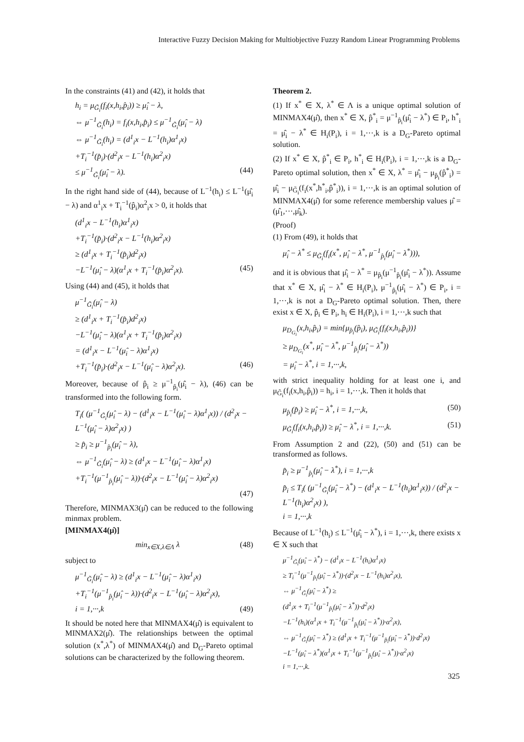Interactive Fuzzy Decision Making for Multiobjective Fuzzy Random Linear Programming Problems
In the constraints (41) and (42), it holds that
h<sub>i</sub> = μ<sub>G̃<sub>i</sub></sub>(f<sub>i</sub>(x,h<sub>i</sub>,p̂<sub>i</sub>)) ≥ μ̂<sub>i</sub> − λ,
⇔ μ<sup>−1</sup><sub>G̃<sub>i</sub></sub>(h<sub>i</sub>) = f<sub>i</sub>(x,h<sub>i</sub>,p̂<sub>i</sub>) ≤ μ<sup>−1</sup><sub>G̃<sub>i</sub></sub>(μ̂<sub>i</sub> − λ)
⇔ μ<sup>−1</sup><sub>G̃<sub>i</sub></sub>(h<sub>i</sub>) = (d<sup>1</sup><sub>i</sub>x − L<sup>−1</sup>(h<sub>i</sub>)α<sup>1</sup><sub>i</sub>x)
+T<sub>i</sub><sup>−1</sup>(p̂<sub>i</sub>)·(d<sup>2</sup><sub>i</sub>x − L<sup>−1</sup>(h<sub>i</sub>)α<sup>2</sup><sub>i</sub>x)
≤ μ<sup>−1</sup><sub>G̃<sub>i</sub></sub>(μ̂<sub>i</sub> − λ). (44)
In the right hand side of (44), because of L<sup>−1</sup>(h<sub>i</sub>) ≤ L<sup>−1</sup>(μ̂<sub>i</sub> − λ) and α<sup>1</sup><sub>i</sub>x + T<sub>i</sub><sup>−1</sup>(p̂<sub>i</sub>)α<sup>2</sup><sub>i</sub>x > 0, it holds that
(d<sup>1</sup><sub>i</sub>x − L<sup>−1</sup>(h<sub>i</sub>)α<sup>1</sup><sub>i</sub>x)
+T<sub>i</sub><sup>−1</sup>(p̂<sub>i</sub>)·(d<sup>2</sup><sub>i</sub>x − L<sup>−1</sup>(h<sub>i</sub>)α<sup>2</sup><sub>i</sub>x)
≥ (d<sup>1</sup><sub>i</sub>x + T<sub>i</sub><sup>−1</sup>(p̂<sub>i</sub>)d<sup>2</sup><sub>i</sub>x)
−L<sup>−1</sup>(μ̂<sub>i</sub> − λ)(α<sup>1</sup><sub>i</sub>x + T<sub>i</sub><sup>−1</sup>(p̂<sub>i</sub>)α<sup>2</sup><sub>i</sub>x). (45)
Using (44) and (45), it holds that
μ<sup>−1</sup><sub>G̃<sub>i</sub></sub>(μ̂<sub>i</sub> − λ)
≥ (d<sup>1</sup><sub>i</sub>x + T<sub>i</sub><sup>−1</sup>(p̂<sub>i</sub>)d<sup>2</sup><sub>i</sub>x)
−L<sup>−1</sup>(μ̂<sub>i</sub> − λ)(α<sup>1</sup><sub>i</sub>x + T<sub>i</sub><sup>−1</sup>(p̂<sub>i</sub>)α<sup>2</sup><sub>i</sub>x)
= (d<sup>1</sup><sub>i</sub>x − L<sup>−1</sup>(μ̂<sub>i</sub> − λ)α<sup>1</sup><sub>i</sub>x)
+T<sub>i</sub><sup>−1</sup>(p̂<sub>i</sub>)·(d<sup>2</sup><sub>i</sub>x − L<sup>−1</sup>(μ̂<sub>i</sub> − λ)α<sup>2</sup><sub>i</sub>x). (46)
Moreover, because of p̂<sub>i</sub> ≥ μ<sup>−1</sup><sub>p̂<sub>i</sub></sub>(μ̂<sub>i</sub> − λ), (46) can be transformed into the following form.
T<sub>i</sub>( (μ<sup>−1</sup><sub>G̃<sub>i</sub></sub>(μ̂<sub>i</sub> − λ) − (d<sup>1</sup><sub>i</sub>x − L<sup>−1</sup>(μ̂<sub>i</sub> − λ)α<sup>1</sup><sub>i</sub>x)) / (d<sup>2</sup><sub>i</sub>x − L<sup>−1</sup>(μ̂<sub>i</sub> − λ)α<sup>2</sup><sub>i</sub>x) )
≥ p̂<sub>i</sub> ≥ μ<sup>−1</sup><sub>p̂<sub>i</sub></sub>(μ̂<sub>i</sub> − λ),
⇔ μ<sup>−1</sup><sub>G̃<sub>i</sub></sub>(μ̂<sub>i</sub> − λ) ≥ (d<sup>1</sup><sub>i</sub>x − L<sup>−1</sup>(μ̂<sub>i</sub> − λ)α<sup>1</sup><sub>i</sub>x)
+T<sub>i</sub><sup>−1</sup>(μ<sup>−1</sup><sub>p̂<sub>i</sub></sub>(μ̂<sub>i</sub> − λ))·(d<sup>2</sup><sub>i</sub>x − L<sup>−1</sup>(μ̂<sub>i</sub> − λ)α<sup>2</sup><sub>i</sub>x)
(47)
Therefore, MINMAX3(μ̂) can be reduced to the following minmax problem.
[MINMAX4(μ̂)]
min<sub>x∈X,λ∈Λ</sub> λ (48)
subject to
μ<sup>−1</sup><sub>G̃<sub>i</sub></sub>(μ̂<sub>i</sub> − λ) ≥ (d<sup>1</sup><sub>i</sub>x − L<sup>−1</sup>(μ̂<sub>i</sub> − λ)α<sup>1</sup><sub>i</sub>x)
+T<sub>i</sub><sup>−1</sup>(μ<sup>−1</sup><sub>p̂<sub>i</sub></sub>(μ̂<sub>i</sub> − λ))·(d<sup>2</sup><sub>i</sub>x − L<sup>−1</sup>(μ̂<sub>i</sub> − λ)α<sup>2</sup><sub>i</sub>x),
i = 1,···,k (49)
It should be noted here that MINMAX4(μ̂) is equivalent to MINMAX2(μ̂). The relationships between the optimal solution (x<sup>*</sup>,λ<sup>*</sup>) of MINMAX4(μ̂) and D<sub>G</sub>-Pareto optimal solutions can be characterized by the following theorem.
Theorem 2.
(1) If x<sup>*</sup> ∈ X, λ<sup>*</sup> ∈ Λ is a unique optimal solution of MINMAX4(μ̂), then x<sup>*</sup> ∈ X, p̂<sup>*</sup><sub>i</sub> = μ<sup>−1</sup><sub>p̂<sub>i</sub></sub>(μ̂<sub>i</sub> − λ<sup>*</sup>) ∈ P<sub>i</sub>, h<sup>*</sup><sub>i</sub> = μ̂<sub>i</sub> − λ<sup>*</sup> ∈ H<sub>i</sub>(P<sub>i</sub>), i = 1,···,k is a D<sub>G</sub>-Pareto optimal solution.
(2) If x<sup>*</sup> ∈ X, p̂<sup>*</sup><sub>i</sub> ∈ P<sub>i</sub>, h<sup>*</sup><sub>i</sub> ∈ H<sub>i</sub>(P<sub>i</sub>), i = 1,···,k is a D<sub>G</sub>-Pareto optimal solution, then x<sup>*</sup> ∈ X, λ<sup>*</sup> = μ̂<sub>i</sub> − μ<sub>p̂<sub>i</sub></sub>(p̂<sup>*</sup><sub>i</sub>) = μ̂<sub>i</sub> − μ<sub>G̃<sub>i</sub></sub>(f<sub>i</sub>(x<sup>*</sup>,h<sup>*</sup><sub>i</sub>,p̂<sup>*</sup><sub>i</sub>)), i = 1,···,k is an optimal solution of MINMAX4(μ̂) for some reference membership values μ̂ = (μ̂<sub>1</sub>,···,μ̂<sub>k</sub>).
(Proof)
(1) From (49), it holds that
μ̂<sub>i</sub> − λ<sup>*</sup> ≤ μ<sub>G̃<sub>i</sub></sub>(f<sub>i</sub>(x<sup>*</sup>, μ̂<sub>i</sub> − λ<sup>*</sup>, μ<sup>−1</sup><sub>p̂<sub>i</sub></sub>(μ̂<sub>i</sub> − λ<sup>*</sup>))),
and it is obvious that μ̂<sub>i</sub> − λ<sup>*</sup> = μ<sub>p̂<sub>i</sub></sub>(μ<sup>−1</sup><sub>p̂<sub>i</sub></sub>(μ̂<sub>i</sub> − λ<sup>*</sup>)). Assume that x<sup>*</sup> ∈ X, μ̂<sub>i</sub> − λ<sup>*</sup> ∈ H<sub>i</sub>(P<sub>i</sub>), μ<sup>−1</sup><sub>p̂<sub>i</sub></sub>(μ̂<sub>i</sub> − λ<sup>*</sup>) ∈ P<sub>i</sub>, i = 1,···,k is not a D<sub>G</sub>-Pareto optimal solution. Then, there exist x ∈ X, p̂<sub>i</sub> ∈ P<sub>i</sub>, h<sub>i</sub> ∈ H<sub>i</sub>(P<sub>i</sub>), i = 1,···,k such that
μ<sub>D<sub>G<sub>i</sub></sub></sub>(x,h<sub>i</sub>,p̂<sub>i</sub>) = min{μ<sub>p̂<sub>i</sub></sub>(p̂<sub>i</sub>), μ<sub>G̃<sub>i</sub></sub>(f<sub>i</sub>(x,h<sub>i</sub>,p̂<sub>i</sub>))}
≥ μ<sub>D<sub>G<sub>i</sub></sub></sub>(x<sup>*</sup>, μ̂<sub>i</sub> − λ<sup>*</sup>, μ<sup>−1</sup><sub>p̂<sub>i</sub></sub>(μ̂<sub>i</sub> − λ<sup>*</sup>))
= μ̂<sub>i</sub> − λ<sup>*</sup>, i = 1,···,k,
with strict inequality holding for at least one i, and μ<sub>G̃<sub>i</sub></sub>(f<sub>i</sub>(x,h<sub>i</sub>,p̂<sub>i</sub>)) = h<sub>i</sub>, i = 1,···,k. Then it holds that
μ<sub>p̂<sub>i</sub></sub>(p̂<sub>i</sub>) ≥ μ̂<sub>i</sub> − λ<sup>*</sup>, i = 1,···,k, (50)
μ<sub>G̃<sub>i</sub></sub>(f<sub>i</sub>(x,h<sub>i</sub>,p̂<sub>i</sub>)) ≥ μ̂<sub>i</sub> − λ<sup>*</sup>, i = 1,···,k. (51)
From Assumption 2 and (22), (50) and (51) can be transformed as follows.
p̂<sub>i</sub> ≥ μ<sup>−1</sup><sub>p̂<sub>i</sub></sub>(μ̂<sub>i</sub> − λ<sup>*</sup>), i = 1,···,k
p̂<sub>i</sub> ≤ T<sub>i</sub>( (μ<sup>−1</sup><sub>G̃<sub>i</sub></sub>(μ̂<sub>i</sub> − λ<sup>*</sup>) − (d<sup>1</sup><sub>i</sub>x − L<sup>−1</sup>(h<sub>i</sub>)α<sup>1</sup><sub>i</sub>x)) / (d<sup>2</sup><sub>i</sub>x − L<sup>−1</sup>(h<sub>i</sub>)α<sup>2</sup><sub>i</sub>x) ),
i = 1,···,k
Because of L<sup>−1</sup>(h<sub>i</sub>) ≤ L<sup>−1</sup>(μ̂<sub>i</sub> − λ<sup>*</sup>), i = 1,···,k, there exists x ∈ X such that
μ<sup>−1</sup><sub>G̃<sub>i</sub></sub>(μ̂<sub>i</sub> − λ<sup>*</sup>) − (d<sup>1</sup><sub>i</sub>x − L<sup>−1</sup>(h<sub>i</sub>)α<sup>1</sup><sub>i</sub>x)
≥ T<sub>i</sub><sup>−1</sup>(μ<sup>−1</sup><sub>p̂<sub>i</sub></sub>(μ̂<sub>i</sub> − λ<sup>*</sup>))·(d<sup>2</sup><sub>i</sub>x − L<sup>−1</sup>(h<sub>i</sub>)α<sup>2</sup><sub>i</sub>x),
⇔ μ<sup>−1</sup><sub>G̃<sub>i</sub></sub>(μ̂<sub>i</sub> − λ<sup>*</sup>) ≥
(d<sup>1</sup><sub>i</sub>x + T<sub>i</sub><sup>−1</sup>(μ<sup>−1</sup><sub>p̂<sub>i</sub></sub>(μ̂<sub>i</sub> − λ<sup>*</sup>))·d<sup>2</sup><sub>i</sub>x)
−L<sup>−1</sup>(h<sub>i</sub>)(α<sup>1</sup><sub>i</sub>x + T<sub>i</sub><sup>−1</sup>(μ<sup>−1</sup><sub>p̂<sub>i</sub></sub>(μ̂<sub>i</sub> − λ<sup>*</sup>))·α<sup>2</sup><sub>i</sub>x),
⇔ μ<sup>−1</sup><sub>G̃<sub>i</sub></sub>(μ̂<sub>i</sub> − λ<sup>*</sup>) ≥ (d<sup>1</sup><sub>i</sub>x + T<sub>i</sub><sup>−1</sup>(μ<sup>−1</sup><sub>p̂<sub>i</sub></sub>(μ̂<sub>i</sub> − λ<sup>*</sup>))·d<sup>2</sup><sub>i</sub>x)
−L<sup>−1</sup>(μ̂<sub>i</sub> − λ<sup>*</sup>)(α<sup>1</sup><sub>i</sub>x + T<sub>i</sub><sup>−1</sup>(μ<sup>−1</sup><sub>p̂<sub>i</sub></sub>(μ̂<sub>i</sub> − λ<sup>*</sup>))·α<sup>2</sup><sub>i</sub>x)
i = 1,···,k.
325